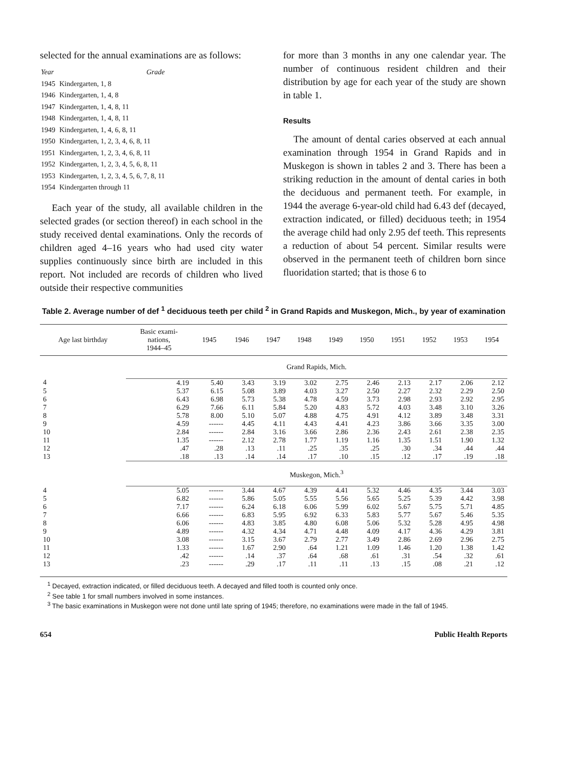selected for the annual examinations are as follows:
| Year | Grade |
| 1945 | Kindergarten, 1, 8 |
| 1946 | Kindergarten, 1, 4, 8 |
| 1947 | Kindergarten, 1, 4, 8, 11 |
| 1948 | Kindergarten, 1, 4, 8, 11 |
| 1949 | Kindergarten, 1, 4, 6, 8, 11 |
| 1950 | Kindergarten, 1, 2, 3, 4, 6, 8, 11 |
| 1951 | Kindergarten, 1, 2, 3, 4, 6, 8, 11 |
| 1952 | Kindergarten, 1, 2, 3, 4, 5, 6, 8, 11 |
| 1953 | Kindergarten, 1, 2, 3, 4, 5, 6, 7, 8, 11 |
| 1954 | Kindergarten through 11 |
Each year of the study, all available children in the selected grades (or section thereof) in each school in the study received dental examinations. Only the records of children aged 4–16 years who had used city water supplies continuously since birth are included in this report. Not included are records of children who lived outside their respective communities
for more than 3 months in any one calendar year. The number of continuous resident children and their distribution by age for each year of the study are shown in table 1.
Results
The amount of dental caries observed at each annual examination through 1954 in Grand Rapids and in Muskegon is shown in tables 2 and 3. There has been a striking reduction in the amount of dental caries in both the deciduous and permanent teeth. For example, in 1944 the average 6-year-old child had 6.43 def (decayed, extraction indicated, or filled) deciduous teeth; in 1954 the average child had only 2.95 def teeth. This represents a reduction of about 54 percent. Similar results were observed in the permanent teeth of children born since fluoridation started; that is those 6 to
Table 2. Average number of def <sup>1</sup> deciduous teeth per child <sup>2</sup> in Grand Rapids and Muskegon, Mich., by year of examination
| Age last birthday | Basic exami- nations, 1944–45 | 1945 | 1946 | 1947 | 1948 | 1949 | 1950 | 1951 | 1952 | 1953 | 1954 |
| --- | --- | --- | --- | --- | --- | --- | --- | --- | --- | --- | --- |
| | Grand Rapids, Mich. | | | | | | | | | | |
| 4 | 4.19 | 5.40 | 3.43 | 3.19 | 3.02 | 2.75 | 2.46 | 2.13 | 2.17 | 2.06 | 2.12 |
| 5 | 5.37 | 6.15 | 5.08 | 3.89 | 4.03 | 3.27 | 2.50 | 2.27 | 2.32 | 2.29 | 2.50 |
| 6 | 6.43 | 6.98 | 5.73 | 5.38 | 4.78 | 4.59 | 3.73 | 2.98 | 2.93 | 2.92 | 2.95 |
| 7 | 6.29 | 7.66 | 6.11 | 5.84 | 5.20 | 4.83 | 5.72 | 4.03 | 3.48 | 3.10 | 3.26 |
| 8 | 5.78 | 8.00 | 5.10 | 5.07 | 4.88 | 4.75 | 4.91 | 4.12 | 3.89 | 3.48 | 3.31 |
| 9 | 4.59 | ------ | 4.45 | 4.11 | 4.43 | 4.41 | 4.23 | 3.86 | 3.66 | 3.35 | 3.00 |
| 10 | 2.84 | ------ | 2.84 | 3.16 | 3.66 | 2.86 | 2.36 | 2.43 | 2.61 | 2.38 | 2.35 |
| 11 | 1.35 | ------ | 2.12 | 2.78 | 1.77 | 1.19 | 1.16 | 1.35 | 1.51 | 1.90 | 1.32 |
| 12 | .47 | .28 | .13 | .11 | .25 | .35 | .25 | .30 | .34 | .44 | .44 |
| 13 | .18 | .13 | .14 | .14 | .17 | .10 | .15 | .12 | .17 | .19 | .18 |
| | Muskegon, Mich.<sup>3</sup> | | | | | | | | | | |
| 4 | 5.05 | ------ | 3.44 | 4.67 | 4.39 | 4.41 | 5.32 | 4.46 | 4.35 | 3.44 | 3.03 |
| 5 | 6.82 | ------ | 5.86 | 5.05 | 5.55 | 5.56 | 5.65 | 5.25 | 5.39 | 4.42 | 3.98 |
| 6 | 7.17 | ------ | 6.24 | 6.18 | 6.06 | 5.99 | 6.02 | 5.67 | 5.75 | 5.71 | 4.85 |
| 7 | 6.66 | ------ | 6.83 | 5.95 | 6.92 | 6.33 | 5.83 | 5.77 | 5.67 | 5.46 | 5.35 |
| 8 | 6.06 | ------ | 4.83 | 3.85 | 4.80 | 6.08 | 5.06 | 5.32 | 5.28 | 4.95 | 4.98 |
| 9 | 4.89 | ------ | 4.32 | 4.34 | 4.71 | 4.48 | 4.09 | 4.17 | 4.36 | 4.29 | 3.81 |
| 10 | 3.08 | ------ | 3.15 | 3.67 | 2.79 | 2.77 | 3.49 | 2.86 | 2.69 | 2.96 | 2.75 |
| 11 | 1.33 | ------ | 1.67 | 2.90 | .64 | 1.21 | 1.09 | 1.46 | 1.20 | 1.38 | 1.42 |
| 12 | .42 | ------ | .14 | .37 | .64 | .68 | .61 | .31 | .54 | .32 | .61 |
| 13 | .23 | ------ | .29 | .17 | .11 | .11 | .13 | .15 | .08 | .21 | .12 |
<sup>1</sup> Decayed, extraction indicated, or filled deciduous teeth. A decayed and filled tooth is counted only once.
<sup>2</sup> See table 1 for small numbers involved in some instances.
<sup>3</sup> The basic examinations in Muskegon were not done until late spring of 1945; therefore, no examinations were made in the fall of 1945.
654 Public Health Reports